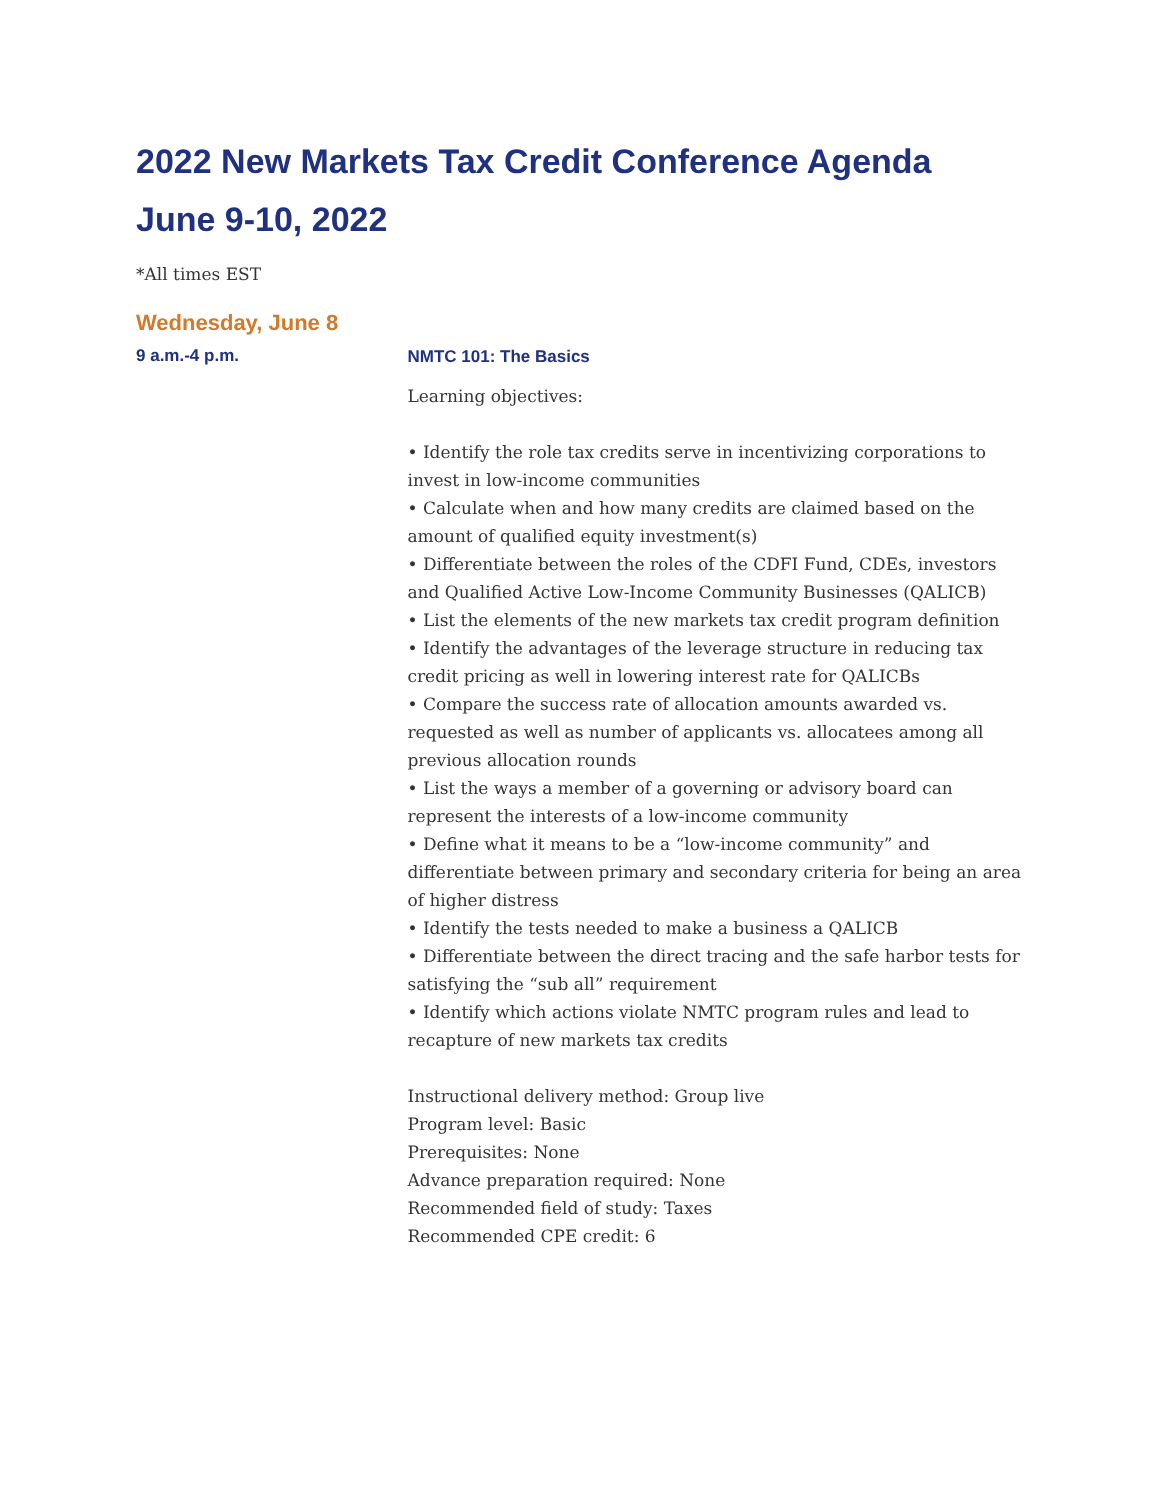2022 New Markets Tax Credit Conference Agenda
June 9-10, 2022
*All times EST
Wednesday, June 8
9 a.m.-4 p.m.
NMTC 101: The Basics
Learning objectives:
• Identify the role tax credits serve in incentivizing corporations to invest in low-income communities
• Calculate when and how many credits are claimed based on the amount of qualified equity investment(s)
• Differentiate between the roles of the CDFI Fund, CDEs, investors and Qualified Active Low-Income Community Businesses (QALICB)
• List the elements of the new markets tax credit program definition
• Identify the advantages of the leverage structure in reducing tax credit pricing as well in lowering interest rate for QALICBs
• Compare the success rate of allocation amounts awarded vs. requested as well as number of applicants vs. allocatees among all previous allocation rounds
• List the ways a member of a governing or advisory board can represent the interests of a low-income community
• Define what it means to be a “low-income community” and differentiate between primary and secondary criteria for being an area of higher distress
• Identify the tests needed to make a business a QALICB
• Differentiate between the direct tracing and the safe harbor tests for satisfying the “sub all” requirement
• Identify which actions violate NMTC program rules and lead to recapture of new markets tax credits
Instructional delivery method: Group live
Program level: Basic
Prerequisites: None
Advance preparation required: None
Recommended field of study: Taxes
Recommended CPE credit: 6